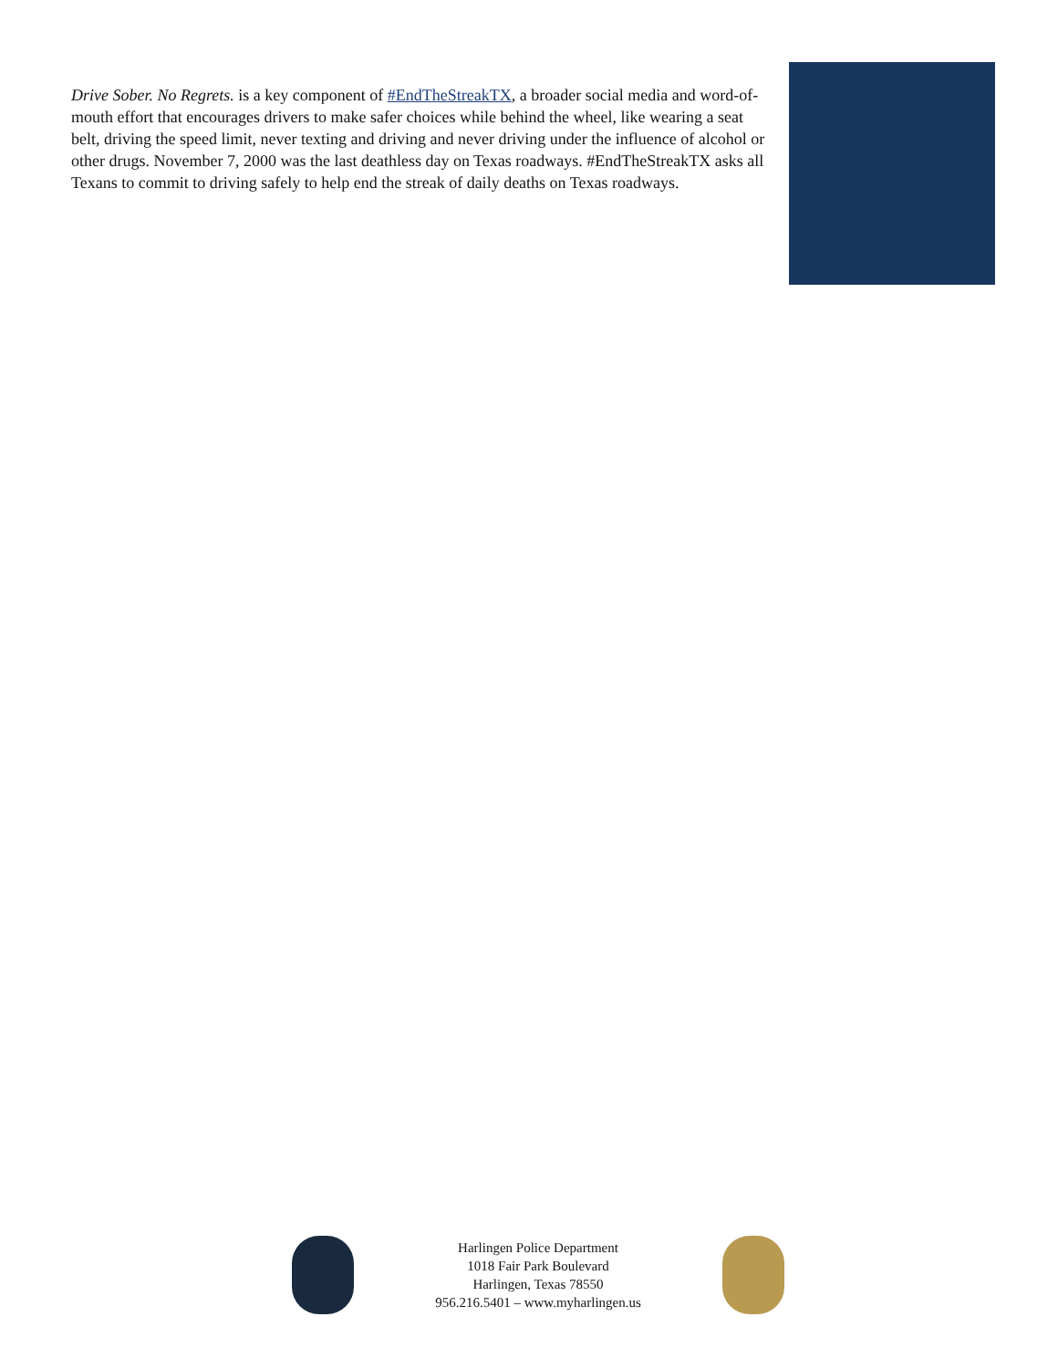Drive Sober. No Regrets. is a key component of #EndTheStreakTX, a broader social media and word-of-mouth effort that encourages drivers to make safer choices while behind the wheel, like wearing a seat belt, driving the speed limit, never texting and driving and never driving under the influence of alcohol or other drugs. November 7, 2000 was the last deathless day on Texas roadways. #EndTheStreakTX asks all Texans to commit to driving safely to help end the streak of daily deaths on Texas roadways.
Harlingen Police Department
1018 Fair Park Boulevard
Harlingen, Texas 78550
956.216.5401 – www.myharlingen.us